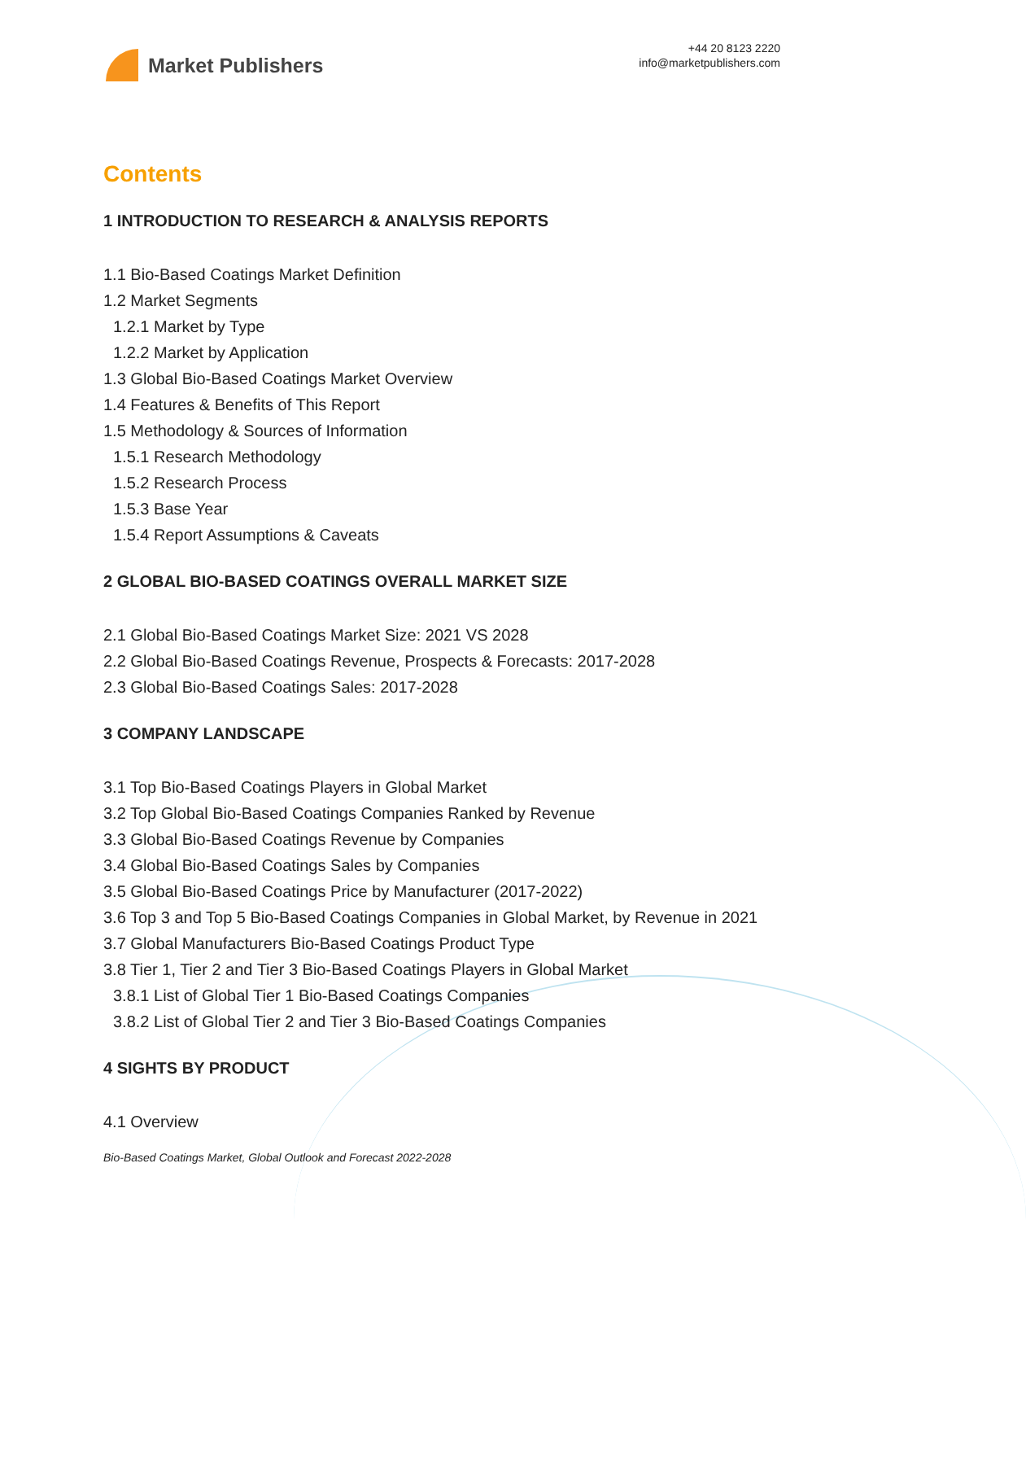Market Publishers
+44 20 8123 2220
info@marketpublishers.com
Contents
1 INTRODUCTION TO RESEARCH & ANALYSIS REPORTS
1.1 Bio-Based Coatings Market Definition
1.2 Market Segments
1.2.1 Market by Type
1.2.2 Market by Application
1.3 Global Bio-Based Coatings Market Overview
1.4 Features & Benefits of This Report
1.5 Methodology & Sources of Information
1.5.1 Research Methodology
1.5.2 Research Process
1.5.3 Base Year
1.5.4 Report Assumptions & Caveats
2 GLOBAL BIO-BASED COATINGS OVERALL MARKET SIZE
2.1 Global Bio-Based Coatings Market Size: 2021 VS 2028
2.2 Global Bio-Based Coatings Revenue, Prospects & Forecasts: 2017-2028
2.3 Global Bio-Based Coatings Sales: 2017-2028
3 COMPANY LANDSCAPE
3.1 Top Bio-Based Coatings Players in Global Market
3.2 Top Global Bio-Based Coatings Companies Ranked by Revenue
3.3 Global Bio-Based Coatings Revenue by Companies
3.4 Global Bio-Based Coatings Sales by Companies
3.5 Global Bio-Based Coatings Price by Manufacturer (2017-2022)
3.6 Top 3 and Top 5 Bio-Based Coatings Companies in Global Market, by Revenue in 2021
3.7 Global Manufacturers Bio-Based Coatings Product Type
3.8 Tier 1, Tier 2 and Tier 3 Bio-Based Coatings Players in Global Market
3.8.1 List of Global Tier 1 Bio-Based Coatings Companies
3.8.2 List of Global Tier 2 and Tier 3 Bio-Based Coatings Companies
4 SIGHTS BY PRODUCT
4.1 Overview
Bio-Based Coatings Market, Global Outlook and Forecast 2022-2028